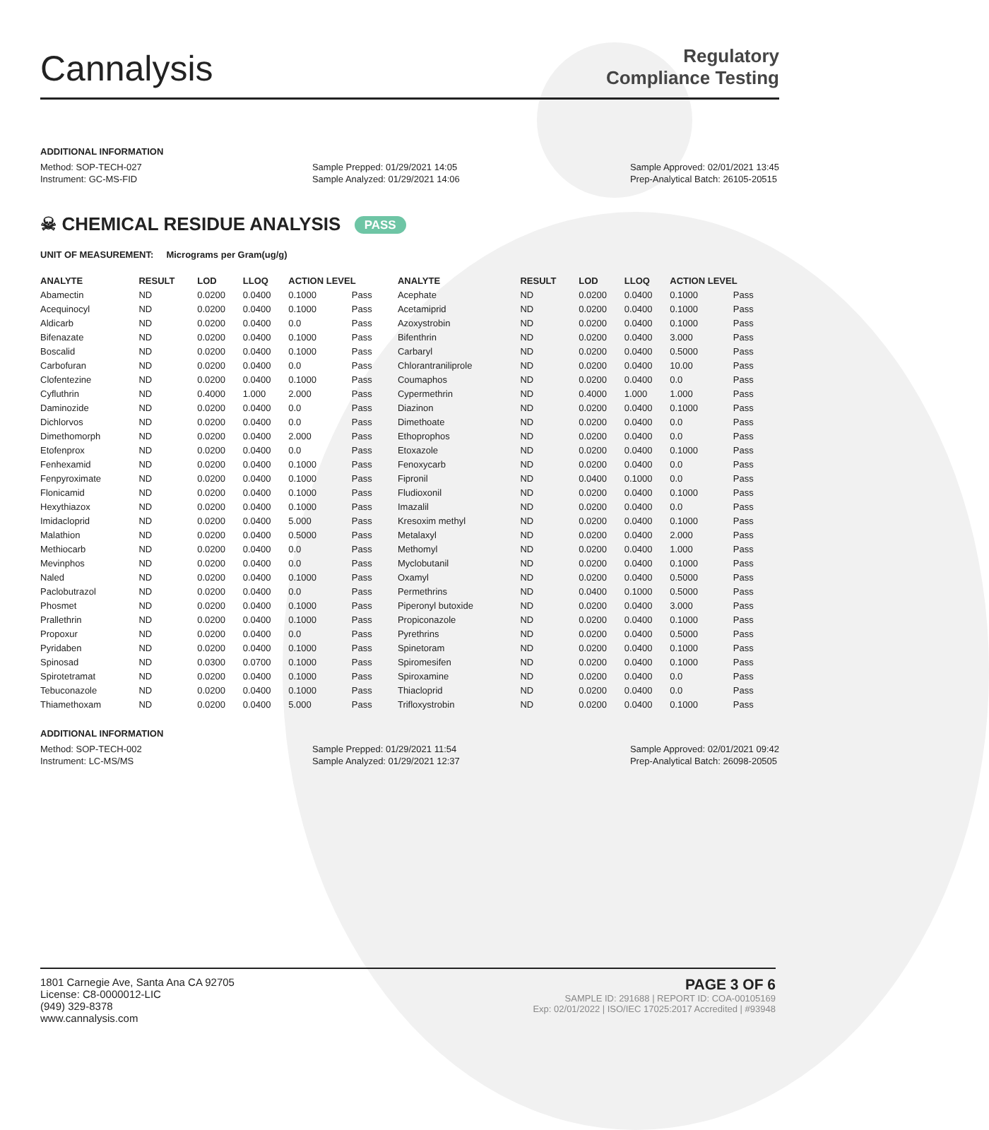Cannalysis
Regulatory
Compliance Testing
ADDITIONAL INFORMATION
Method: SOP-TECH-027
Instrument: GC-MS-FID
Sample Prepped: 01/29/2021 14:05
Sample Analyzed: 01/29/2021 14:06
Sample Approved: 02/01/2021 13:45
Prep-Analytical Batch: 26105-20515
☠ CHEMICAL RESIDUE ANALYSIS PASS
UNIT OF MEASUREMENT: Micrograms per Gram(ug/g)
| ANALYTE | RESULT | LOD | LLOQ | ACTION LEVEL | | ANALYTE | RESULT | LOD | LLOQ | ACTION LEVEL | |
| --- | --- | --- | --- | --- | --- | --- | --- | --- | --- | --- | --- |
| Abamectin | ND | 0.0200 | 0.0400 | 0.1000 | Pass | Acephate | ND | 0.0200 | 0.0400 | 0.1000 | Pass |
| Acequinocyl | ND | 0.0200 | 0.0400 | 0.1000 | Pass | Acetamiprid | ND | 0.0200 | 0.0400 | 0.1000 | Pass |
| Aldicarb | ND | 0.0200 | 0.0400 | 0.0 | Pass | Azoxystrobin | ND | 0.0200 | 0.0400 | 0.1000 | Pass |
| Bifenazate | ND | 0.0200 | 0.0400 | 0.1000 | Pass | Bifenthrin | ND | 0.0200 | 0.0400 | 3.000 | Pass |
| Boscalid | ND | 0.0200 | 0.0400 | 0.1000 | Pass | Carbaryl | ND | 0.0200 | 0.0400 | 0.5000 | Pass |
| Carbofuran | ND | 0.0200 | 0.0400 | 0.0 | Pass | Chlorantraniliprole | ND | 0.0200 | 0.0400 | 10.00 | Pass |
| Clofentezine | ND | 0.0200 | 0.0400 | 0.1000 | Pass | Coumaphos | ND | 0.0200 | 0.0400 | 0.0 | Pass |
| Cyfluthrin | ND | 0.4000 | 1.000 | 2.000 | Pass | Cypermethrin | ND | 0.4000 | 1.000 | 1.000 | Pass |
| Daminozide | ND | 0.0200 | 0.0400 | 0.0 | Pass | Diazinon | ND | 0.0200 | 0.0400 | 0.1000 | Pass |
| Dichlorvos | ND | 0.0200 | 0.0400 | 0.0 | Pass | Dimethoate | ND | 0.0200 | 0.0400 | 0.0 | Pass |
| Dimethomorph | ND | 0.0200 | 0.0400 | 2.000 | Pass | Ethoprophos | ND | 0.0200 | 0.0400 | 0.0 | Pass |
| Etofenprox | ND | 0.0200 | 0.0400 | 0.0 | Pass | Etoxazole | ND | 0.0200 | 0.0400 | 0.1000 | Pass |
| Fenhexamid | ND | 0.0200 | 0.0400 | 0.1000 | Pass | Fenoxycarb | ND | 0.0200 | 0.0400 | 0.0 | Pass |
| Fenpyroximate | ND | 0.0200 | 0.0400 | 0.1000 | Pass | Fipronil | ND | 0.0400 | 0.1000 | 0.0 | Pass |
| Flonicamid | ND | 0.0200 | 0.0400 | 0.1000 | Pass | Fludioxonil | ND | 0.0200 | 0.0400 | 0.1000 | Pass |
| Hexythiazox | ND | 0.0200 | 0.0400 | 0.1000 | Pass | Imazalil | ND | 0.0200 | 0.0400 | 0.0 | Pass |
| Imidacloprid | ND | 0.0200 | 0.0400 | 5.000 | Pass | Kresoxim methyl | ND | 0.0200 | 0.0400 | 0.1000 | Pass |
| Malathion | ND | 0.0200 | 0.0400 | 0.5000 | Pass | Metalaxyl | ND | 0.0200 | 0.0400 | 2.000 | Pass |
| Methiocarb | ND | 0.0200 | 0.0400 | 0.0 | Pass | Methomyl | ND | 0.0200 | 0.0400 | 1.000 | Pass |
| Mevinphos | ND | 0.0200 | 0.0400 | 0.0 | Pass | Myclobutanil | ND | 0.0200 | 0.0400 | 0.1000 | Pass |
| Naled | ND | 0.0200 | 0.0400 | 0.1000 | Pass | Oxamyl | ND | 0.0200 | 0.0400 | 0.5000 | Pass |
| Paclobutrazol | ND | 0.0200 | 0.0400 | 0.0 | Pass | Permethrins | ND | 0.0400 | 0.1000 | 0.5000 | Pass |
| Phosmet | ND | 0.0200 | 0.0400 | 0.1000 | Pass | Piperonyl butoxide | ND | 0.0200 | 0.0400 | 3.000 | Pass |
| Prallethrin | ND | 0.0200 | 0.0400 | 0.1000 | Pass | Propiconazole | ND | 0.0200 | 0.0400 | 0.1000 | Pass |
| Propoxur | ND | 0.0200 | 0.0400 | 0.0 | Pass | Pyrethrins | ND | 0.0200 | 0.0400 | 0.5000 | Pass |
| Pyridaben | ND | 0.0200 | 0.0400 | 0.1000 | Pass | Spinetoram | ND | 0.0200 | 0.0400 | 0.1000 | Pass |
| Spinosad | ND | 0.0300 | 0.0700 | 0.1000 | Pass | Spiromesifen | ND | 0.0200 | 0.0400 | 0.1000 | Pass |
| Spirotetramat | ND | 0.0200 | 0.0400 | 0.1000 | Pass | Spiroxamine | ND | 0.0200 | 0.0400 | 0.0 | Pass |
| Tebuconazole | ND | 0.0200 | 0.0400 | 0.1000 | Pass | Thiacloprid | ND | 0.0200 | 0.0400 | 0.0 | Pass |
| Thiamethoxam | ND | 0.0200 | 0.0400 | 5.000 | Pass | Trifloxystrobin | ND | 0.0200 | 0.0400 | 0.1000 | Pass |
ADDITIONAL INFORMATION
Method: SOP-TECH-002
Instrument: LC-MS/MS
Sample Prepped: 01/29/2021 11:54
Sample Analyzed: 01/29/2021 12:37
Sample Approved: 02/01/2021 09:42
Prep-Analytical Batch: 26098-20505
1801 Carnegie Ave, Santa Ana CA 92705
License: C8-0000012-LIC
(949) 329-8378
www.cannalysis.com
PAGE 3 OF 6
SAMPLE ID: 291688 | REPORT ID: COA-00105169
Exp: 02/01/2022 | ISO/IEC 17025:2017 Accredited | #93948